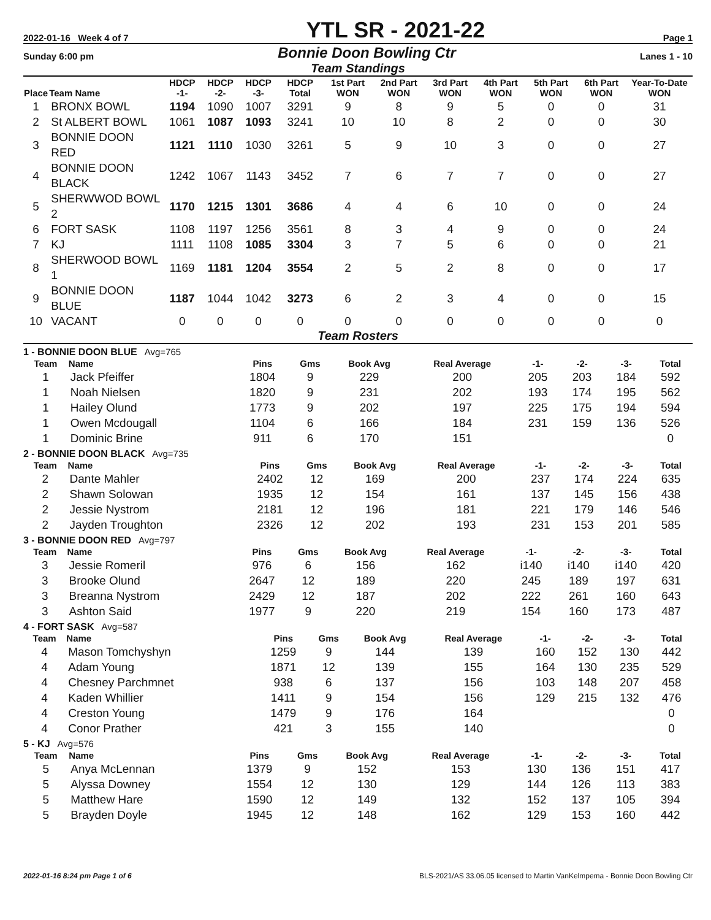2022-01-16 Week 4 of 7 YTL SR - 2021-22 Page 1
Sunday 6:00 pm Bonnie Doon Bowling Ctr Lanes 1 - 10
Team Standings
| Place | Team Name | HDCP -1- | HDCP -2- | HDCP -3- | HDCP Total | 1st Part WON | 2nd Part WON | 3rd Part WON | 4th Part WON | 5th Part WON | 6th Part WON | Year-To-Date WON |
| --- | --- | --- | --- | --- | --- | --- | --- | --- | --- | --- | --- | --- |
| 1 | BRONX BOWL | 1194 | 1090 | 1007 | 3291 | 9 | 8 | 9 | 5 | 0 | 0 | 31 |
| 2 | St ALBERT BOWL | 1061 | 1087 | 1093 | 3241 | 10 | 10 | 8 | 2 | 0 | 0 | 30 |
| 3 | BONNIE DOON RED | 1121 | 1110 | 1030 | 3261 | 5 | 9 | 10 | 3 | 0 | 0 | 27 |
| 4 | BONNIE DOON BLACK | 1242 | 1067 | 1143 | 3452 | 7 | 6 | 7 | 7 | 0 | 0 | 27 |
| 5 | SHERWWOD BOWL 2 | 1170 | 1215 | 1301 | 3686 | 4 | 4 | 6 | 10 | 0 | 0 | 24 |
| 6 | FORT SASK | 1108 | 1197 | 1256 | 3561 | 8 | 3 | 4 | 9 | 0 | 0 | 24 |
| 7 | KJ | 1111 | 1108 | 1085 | 3304 | 3 | 7 | 5 | 6 | 0 | 0 | 21 |
| 8 | SHERWOOD BOWL 1 | 1169 | 1181 | 1204 | 3554 | 2 | 5 | 2 | 8 | 0 | 0 | 17 |
| 9 | BONNIE DOON BLUE | 1187 | 1044 | 1042 | 3273 | 6 | 2 | 3 | 4 | 0 | 0 | 15 |
| 10 | VACANT | 0 | 0 | 0 | 0 | 0 | 0 | 0 | 0 | 0 | 0 | 0 |
Team Rosters
1 - BONNIE DOON BLUE Avg=765
| Team | Name | Pins | Gms | Book Avg | Real Average | -1- | -2- | -3- | Total |
| --- | --- | --- | --- | --- | --- | --- | --- | --- | --- |
| 1 | Jack Pfeiffer | 1804 | 9 | 229 | 200 | 205 | 203 | 184 | 592 |
| 1 | Noah Nielsen | 1820 | 9 | 231 | 202 | 193 | 174 | 195 | 562 |
| 1 | Hailey Olund | 1773 | 9 | 202 | 197 | 225 | 175 | 194 | 594 |
| 1 | Owen Mcdougall | 1104 | 6 | 166 | 184 | 231 | 159 | 136 | 526 |
| 1 | Dominic Brine | 911 | 6 | 170 | 151 | | | | 0 |
2 - BONNIE DOON BLACK Avg=735
| Team | Name | Pins | Gms | Book Avg | Real Average | -1- | -2- | -3- | Total |
| --- | --- | --- | --- | --- | --- | --- | --- | --- | --- |
| 2 | Dante Mahler | 2402 | 12 | 169 | 200 | 237 | 174 | 224 | 635 |
| 2 | Shawn Solowan | 1935 | 12 | 154 | 161 | 137 | 145 | 156 | 438 |
| 2 | Jessie Nystrom | 2181 | 12 | 196 | 181 | 221 | 179 | 146 | 546 |
| 2 | Jayden Troughton | 2326 | 12 | 202 | 193 | 231 | 153 | 201 | 585 |
3 - BONNIE DOON RED Avg=797
| Team | Name | Pins | Gms | Book Avg | Real Average | -1- | -2- | -3- | Total |
| --- | --- | --- | --- | --- | --- | --- | --- | --- | --- |
| 3 | Jessie Romeril | 976 | 6 | 156 | 162 | i140 | i140 | i140 | 420 |
| 3 | Brooke Olund | 2647 | 12 | 189 | 220 | 245 | 189 | 197 | 631 |
| 3 | Breanna Nystrom | 2429 | 12 | 187 | 202 | 222 | 261 | 160 | 643 |
| 3 | Ashton Said | 1977 | 9 | 220 | 219 | 154 | 160 | 173 | 487 |
4 - FORT SASK Avg=587
| Team | Name | Pins | Gms | Book Avg | Real Average | -1- | -2- | -3- | Total |
| --- | --- | --- | --- | --- | --- | --- | --- | --- | --- |
| 4 | Mason Tomchyshyn | 1259 | 9 | 144 | 139 | 160 | 152 | 130 | 442 |
| 4 | Adam Young | 1871 | 12 | 139 | 155 | 164 | 130 | 235 | 529 |
| 4 | Chesney Parchmnet | 938 | 6 | 137 | 156 | 103 | 148 | 207 | 458 |
| 4 | Kaden Whillier | 1411 | 9 | 154 | 156 | 129 | 215 | 132 | 476 |
| 4 | Creston Young | 1479 | 9 | 176 | 164 | | | | 0 |
| 4 | Conor Prather | 421 | 3 | 155 | 140 | | | | 0 |
5 - KJ Avg=576
| Team | Name | Pins | Gms | Book Avg | Real Average | -1- | -2- | -3- | Total |
| --- | --- | --- | --- | --- | --- | --- | --- | --- | --- |
| 5 | Anya McLennan | 1379 | 9 | 152 | 153 | 130 | 136 | 151 | 417 |
| 5 | Alyssa Downey | 1554 | 12 | 130 | 129 | 144 | 126 | 113 | 383 |
| 5 | Matthew Hare | 1590 | 12 | 149 | 132 | 152 | 137 | 105 | 394 |
| 5 | Brayden Doyle | 1945 | 12 | 148 | 162 | 129 | 153 | 160 | 442 |
2022-01-16 8:24 pm Page 1 of 6 BLS-2021/AS 33.06.05 licensed to Martin VanKelmpema - Bonnie Doon Bowling Ctr